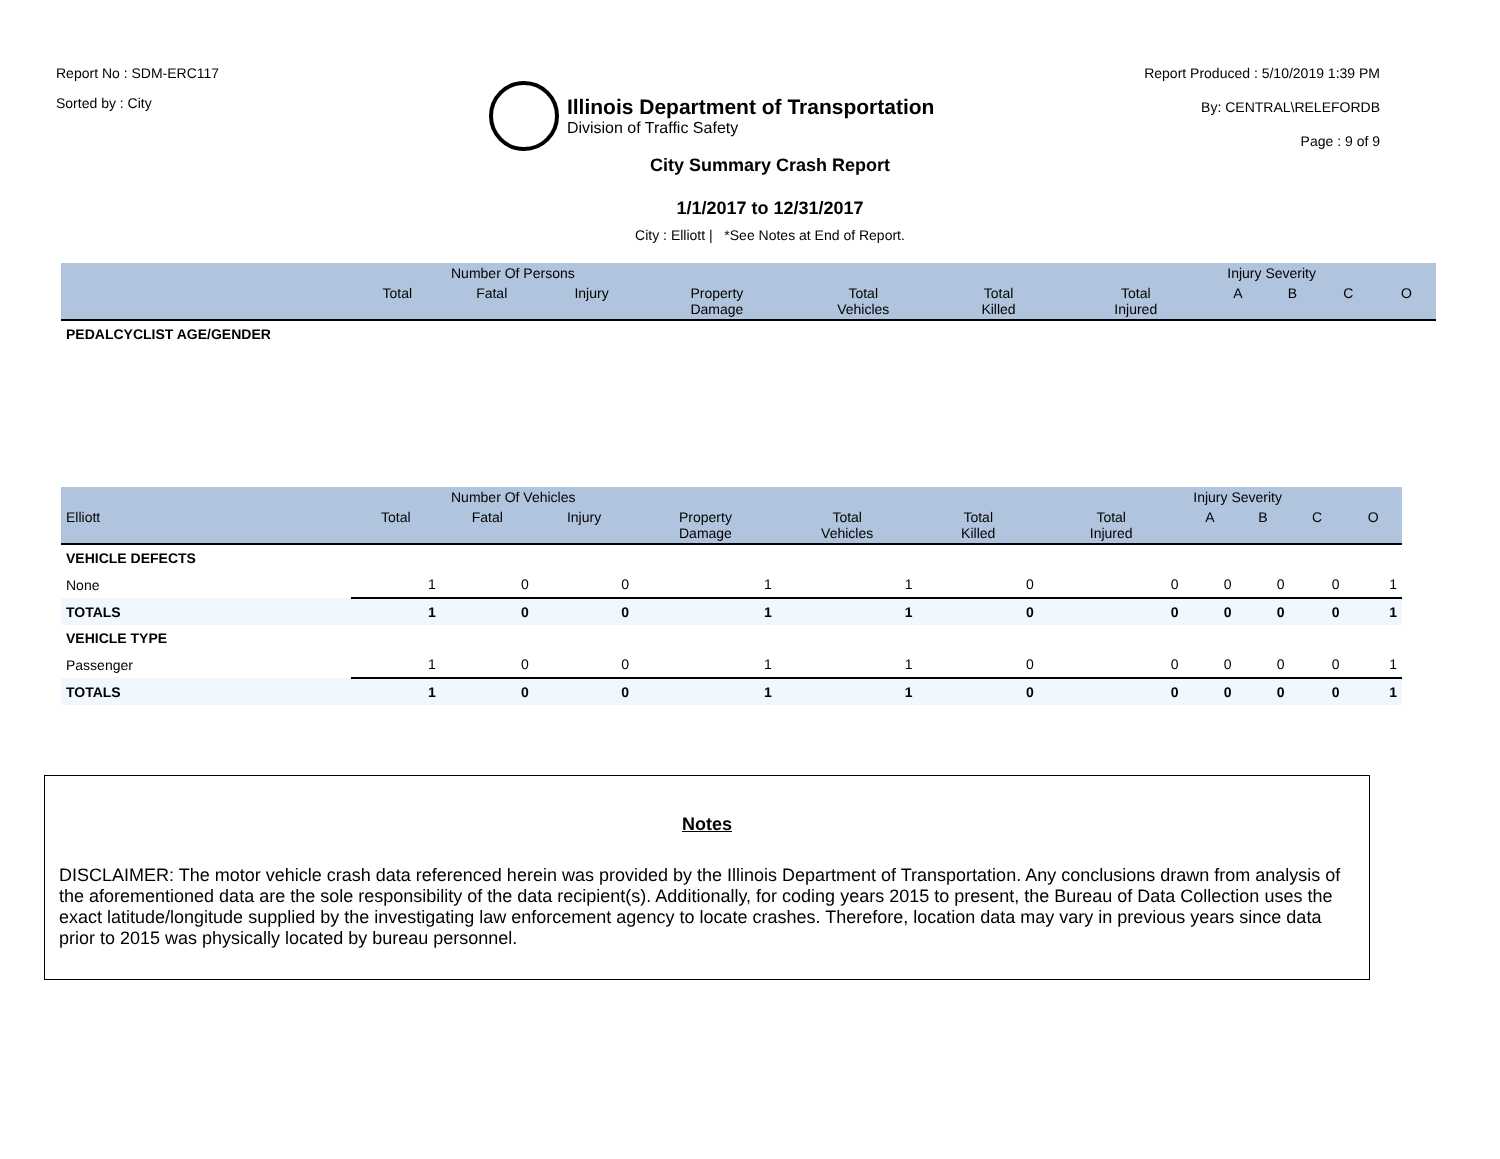Report No : SDM-ERC117
Sorted by : City
Illinois Department of Transportation
Division of Traffic Safety
Report Produced : 5/10/2019 1:39 PM
By: CENTRAL\RELEFORDB
Page : 9 of 9
City Summary Crash Report
1/1/2017 to 12/31/2017
City : Elliott | *See Notes at End of Report.
| | Number Of Persons | | | | | Injury Severity | | | | | |
| --- | --- | --- | --- | --- | --- | --- | --- | --- | --- | --- | --- |
| | Total | Fatal | Injury | Property Damage | Total Vehicles | Total Killed | Total Injured | A | B | C | O |
| PEDALCYCLIST AGE/GENDER | | | | | | | | | | | |
| | Number Of Vehicles | | | | | Injury Severity | | | | | |
| --- | --- | --- | --- | --- | --- | --- | --- | --- | --- | --- | --- |
| Elliott | Total | Fatal | Injury | Property Damage | Total Vehicles | Total Killed | Total Injured | A | B | C | O |
| VEHICLE DEFECTS | | | | | | | | | | | |
| None | 1 | 0 | 0 | 1 | 1 | 0 | 0 | 0 | 0 | 0 | 1 |
| TOTALS | 1 | 0 | 0 | 1 | 1 | 0 | 0 | 0 | 0 | 0 | 1 |
| VEHICLE TYPE | | | | | | | | | | | |
| Passenger | 1 | 0 | 0 | 1 | 1 | 0 | 0 | 0 | 0 | 0 | 1 |
| TOTALS | 1 | 0 | 0 | 1 | 1 | 0 | 0 | 0 | 0 | 0 | 1 |
Notes
DISCLAIMER: The motor vehicle crash data referenced herein was provided by the Illinois Department of Transportation. Any conclusions drawn from analysis of the aforementioned data are the sole responsibility of the data recipient(s). Additionally, for coding years 2015 to present, the Bureau of Data Collection uses the exact latitude/longitude supplied by the investigating law enforcement agency to locate crashes. Therefore, location data may vary in previous years since data prior to 2015 was physically located by bureau personnel.